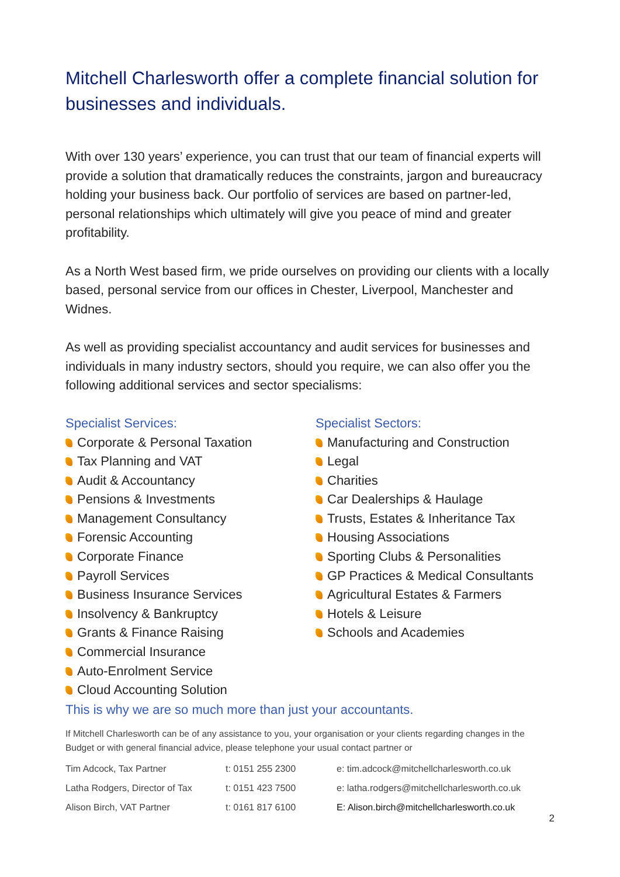Mitchell Charlesworth offer a complete financial solution for businesses and individuals.
With over 130 years’ experience, you can trust that our team of financial experts will provide a solution that dramatically reduces the constraints, jargon and bureaucracy holding your business back. Our portfolio of services are based on partner-led, personal relationships which ultimately will give you peace of mind and greater profitability.
As a North West based firm, we pride ourselves on providing our clients with a locally based, personal service from our offices in Chester, Liverpool, Manchester and Widnes.
As well as providing specialist accountancy and audit services for businesses and individuals in many industry sectors, should you require, we can also offer you the following additional services and sector specialisms:
Specialist Services:
Corporate & Personal Taxation
Tax Planning and VAT
Audit & Accountancy
Pensions & Investments
Management Consultancy
Forensic Accounting
Corporate Finance
Payroll Services
Business Insurance Services
Insolvency & Bankruptcy
Grants & Finance Raising
Commercial Insurance
Auto-Enrolment Service
Cloud Accounting Solution
Specialist Sectors:
Manufacturing and Construction
Legal
Charities
Car Dealerships & Haulage
Trusts, Estates & Inheritance Tax
Housing Associations
Sporting Clubs & Personalities
GP Practices & Medical Consultants
Agricultural Estates & Farmers
Hotels & Leisure
Schools and Academies
This is why we are so much more than just your accountants.
If Mitchell Charlesworth can be of any assistance to you, your organisation or your clients regarding changes in the Budget or with general financial advice, please telephone your usual contact partner or
| Tim Adcock, Tax Partner | t: 0151 255 2300 | e: tim.adcock@mitchellcharlesworth.co.uk |
| Latha Rodgers, Director of Tax | t: 0151 423 7500 | e: latha.rodgers@mitchellcharlesworth.co.uk |
| Alison Birch, VAT Partner | t: 0161 817 6100 | E: Alison.birch@mitchellcharlesworth.co.uk |
2